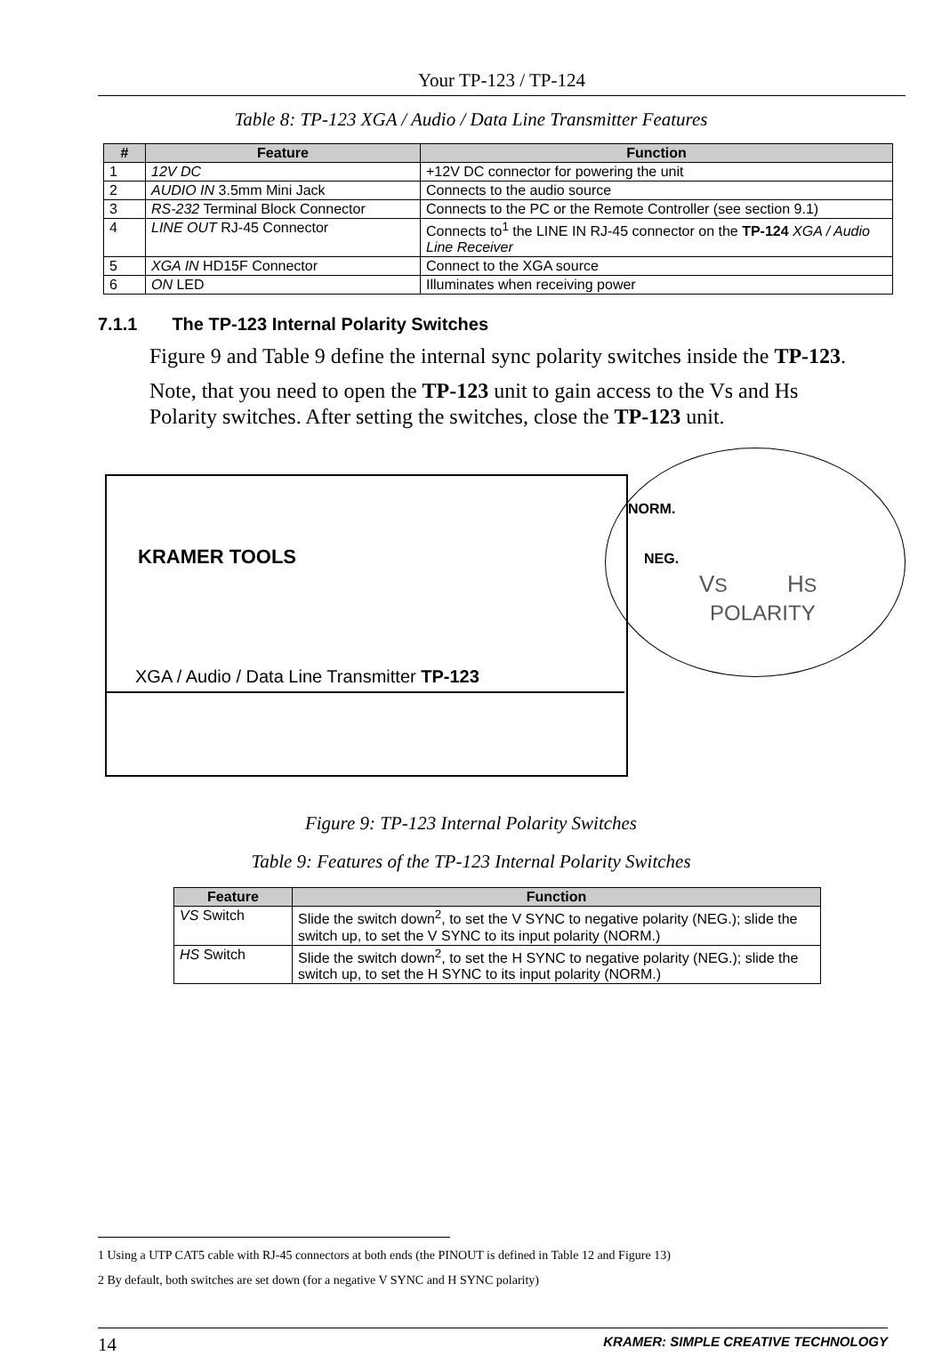Your TP-123 / TP-124
Table 8: TP-123 XGA / Audio / Data Line Transmitter Features
| # | Feature | Function |
| --- | --- | --- |
| 1 | 12V DC | +12V DC connector for powering the unit |
| 2 | AUDIO IN 3.5mm Mini Jack | Connects to the audio source |
| 3 | RS-232 Terminal Block Connector | Connects to the PC or the Remote Controller (see section 9.1) |
| 4 | LINE OUT RJ-45 Connector | Connects to<sup>1</sup> the LINE IN RJ-45 connector on the TP-124 XGA / Audio Line Receiver |
| 5 | XGA IN HD15F Connector | Connect to the XGA source |
| 6 | ON LED | Illuminates when receiving power |
7.1.1 The TP-123 Internal Polarity Switches
Figure 9 and Table 9 define the internal sync polarity switches inside the TP-123.
Note, that you need to open the TP-123 unit to gain access to the Vs and Hs Polarity switches. After setting the switches, close the TP-123 unit.
KRAMER TOOLS
XGA / Audio / Data Line Transmitter TP-123
NORM.
NEG.
VS HS
POLARITY
Figure 9: TP-123 Internal Polarity Switches
Table 9: Features of the TP-123 Internal Polarity Switches
| Feature | Function |
| --- | --- |
| VS Switch | Slide the switch down<sup>2</sup>, to set the V SYNC to negative polarity (NEG.); slide the switch up, to set the V SYNC to its input polarity (NORM.) |
| HS Switch | Slide the switch down<sup>2</sup>, to set the H SYNC to negative polarity (NEG.); slide the switch up, to set the H SYNC to its input polarity (NORM.) |
1 Using a UTP CAT5 cable with RJ-45 connectors at both ends (the PINOUT is defined in Table 12 and Figure 13)
2 By default, both switches are set down (for a negative V SYNC and H SYNC polarity)
14 KRAMER: SIMPLE CREATIVE TECHNOLOGY